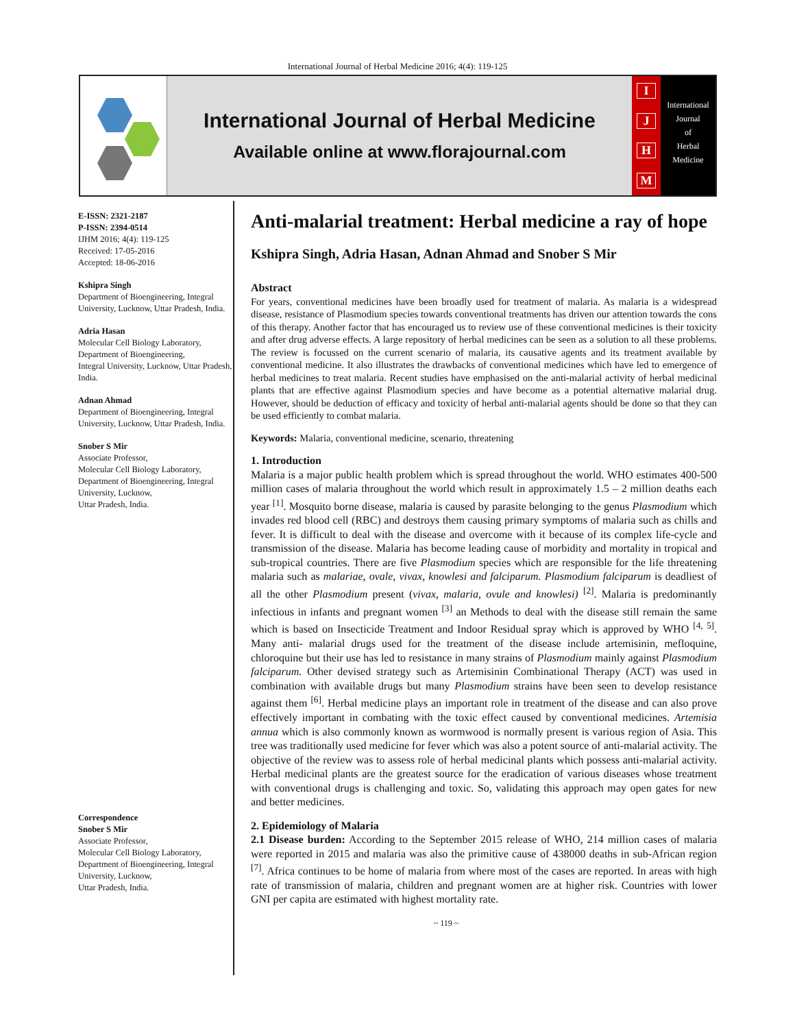International Journal of Herbal Medicine 2016; 4(4): 119-125
International Journal of Herbal Medicine
Available online at www.florajournal.com
IJHM
International
Journal
of
Herbal
Medicine
E-ISSN: 2321-2187
P-ISSN: 2394-0514
IJHM 2016; 4(4): 119-125
Received: 17-05-2016
Accepted: 18-06-2016
Kshipra Singh
Department of Bioengineering, Integral University, Lucknow, Uttar Pradesh, India.
Adria Hasan
Molecular Cell Biology Laboratory, Department of Bioengineering,
Integral University, Lucknow, Uttar Pradesh, India.
Adnan Ahmad
Department of Bioengineering, Integral University, Lucknow, Uttar Pradesh, India.
Snober S Mir
Associate Professor,
Molecular Cell Biology Laboratory, Department of Bioengineering, Integral University, Lucknow,
Uttar Pradesh, India.
Correspondence
Snober S Mir
Associate Professor,
Molecular Cell Biology Laboratory, Department of Bioengineering, Integral University, Lucknow,
Uttar Pradesh, India.
Anti-malarial treatment: Herbal medicine a ray of hope
Kshipra Singh, Adria Hasan, Adnan Ahmad and Snober S Mir
Abstract
For years, conventional medicines have been broadly used for treatment of malaria. As malaria is a widespread disease, resistance of Plasmodium species towards conventional treatments has driven our attention towards the cons of this therapy. Another factor that has encouraged us to review use of these conventional medicines is their toxicity and after drug adverse effects. A large repository of herbal medicines can be seen as a solution to all these problems. The review is focussed on the current scenario of malaria, its causative agents and its treatment available by conventional medicine. It also illustrates the drawbacks of conventional medicines which have led to emergence of herbal medicines to treat malaria. Recent studies have emphasised on the anti-malarial activity of herbal medicinal plants that are effective against Plasmodium species and have become as a potential alternative malarial drug. However, should be deduction of efficacy and toxicity of herbal anti-malarial agents should be done so that they can be used efficiently to combat malaria.
Keywords: Malaria, conventional medicine, scenario, threatening
1. Introduction
Malaria is a major public health problem which is spread throughout the world. WHO estimates 400-500 million cases of malaria throughout the world which result in approximately 1.5 – 2 million deaths each year <sup>[1]</sup>. Mosquito borne disease, malaria is caused by parasite belonging to the genus Plasmodium which invades red blood cell (RBC) and destroys them causing primary symptoms of malaria such as chills and fever. It is difficult to deal with the disease and overcome with it because of its complex life-cycle and transmission of the disease. Malaria has become leading cause of morbidity and mortality in tropical and sub-tropical countries. There are five Plasmodium species which are responsible for the life threatening malaria such as malariae, ovale, vivax, knowlesi and falciparum. Plasmodium falciparum is deadliest of all the other Plasmodium present (vivax, malaria, ovule and knowlesi) <sup>[2]</sup>. Malaria is predominantly infectious in infants and pregnant women <sup>[3]</sup> an Methods to deal with the disease still remain the same which is based on Insecticide Treatment and Indoor Residual spray which is approved by WHO <sup>[4, 5]</sup>. Many anti- malarial drugs used for the treatment of the disease include artemisinin, mefloquine, chloroquine but their use has led to resistance in many strains of Plasmodium mainly against Plasmodium falciparum. Other devised strategy such as Artemisinin Combinational Therapy (ACT) was used in combination with available drugs but many Plasmodium strains have been seen to develop resistance against them <sup>[6]</sup>. Herbal medicine plays an important role in treatment of the disease and can also prove effectively important in combating with the toxic effect caused by conventional medicines. Artemisia annua which is also commonly known as wormwood is normally present is various region of Asia. This tree was traditionally used medicine for fever which was also a potent source of anti-malarial activity. The objective of the review was to assess role of herbal medicinal plants which possess anti-malarial activity. Herbal medicinal plants are the greatest source for the eradication of various diseases whose treatment with conventional drugs is challenging and toxic. So, validating this approach may open gates for new and better medicines.
2. Epidemiology of Malaria
2.1 Disease burden: According to the September 2015 release of WHO, 214 million cases of malaria were reported in 2015 and malaria was also the primitive cause of 438000 deaths in sub-African region <sup>[7]</sup>. Africa continues to be home of malaria from where most of the cases are reported. In areas with high rate of transmission of malaria, children and pregnant women are at higher risk. Countries with lower GNI per capita are estimated with highest mortality rate.
~ 119 ~